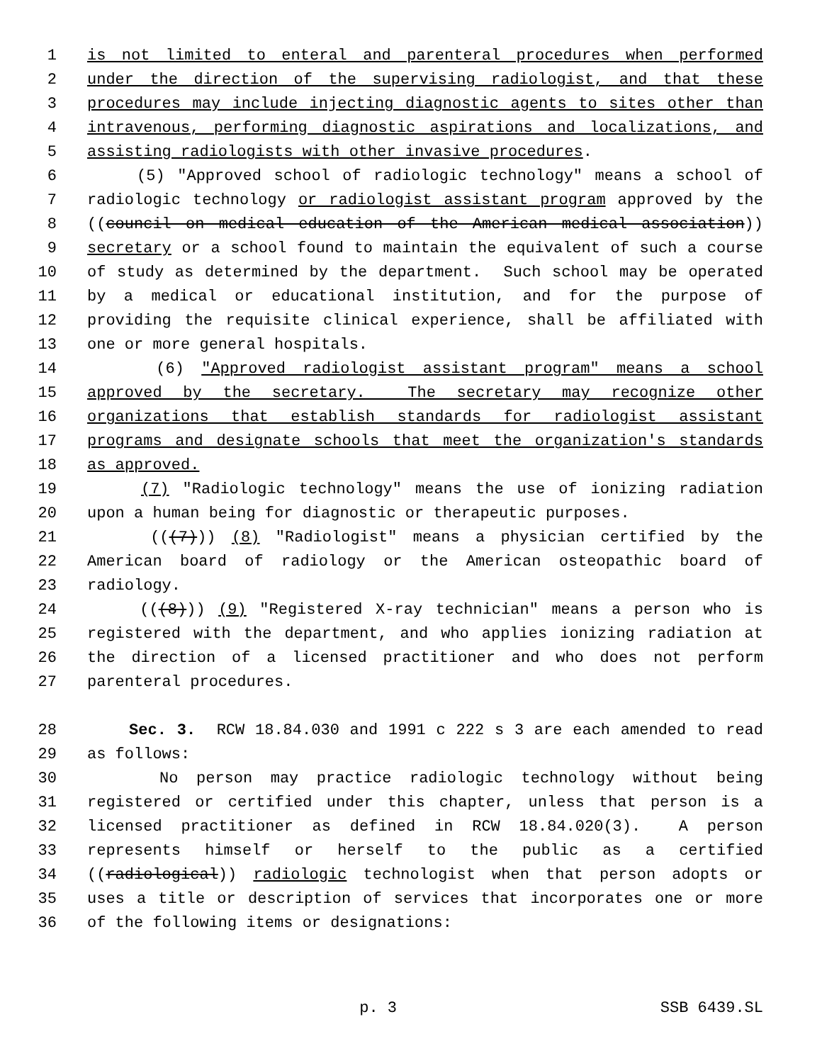1 is not limited to enteral and parenteral procedures when performed
2 under the direction of the supervising radiologist, and that these
3 procedures may include injecting diagnostic agents to sites other than
4 intravenous, performing diagnostic aspirations and localizations, and
5 assisting radiologists with other invasive procedures.
6 (5) "Approved school of radiologic technology" means a school of
7 radiologic technology or radiologist assistant program approved by the
8 ((council on medical education of the American medical association))
9 secretary or a school found to maintain the equivalent of such a course
10 of study as determined by the department. Such school may be operated
11 by a medical or educational institution, and for the purpose of
12 providing the requisite clinical experience, shall be affiliated with
13 one or more general hospitals.
14 (6) "Approved radiologist assistant program" means a school
15 approved by the secretary. The secretary may recognize other
16 organizations that establish standards for radiologist assistant
17 programs and designate schools that meet the organization's standards
18 as approved.
19 (7) "Radiologic technology" means the use of ionizing radiation
20 upon a human being for diagnostic or therapeutic purposes.
21 (((7))) (8) "Radiologist" means a physician certified by the
22 American board of radiology or the American osteopathic board of
23 radiology.
24 (((8))) (9) "Registered X-ray technician" means a person who is
25 registered with the department, and who applies ionizing radiation at
26 the direction of a licensed practitioner and who does not perform
27 parenteral procedures.
28 Sec. 3. RCW 18.84.030 and 1991 c 222 s 3 are each amended to read
29 as follows:
30 No person may practice radiologic technology without being
31 registered or certified under this chapter, unless that person is a
32 licensed practitioner as defined in RCW 18.84.020(3). A person
33 represents himself or herself to the public as a certified
34 ((radiological)) radiologic technologist when that person adopts or
35 uses a title or description of services that incorporates one or more
36 of the following items or designations:
p. 3 SSB 6439.SL